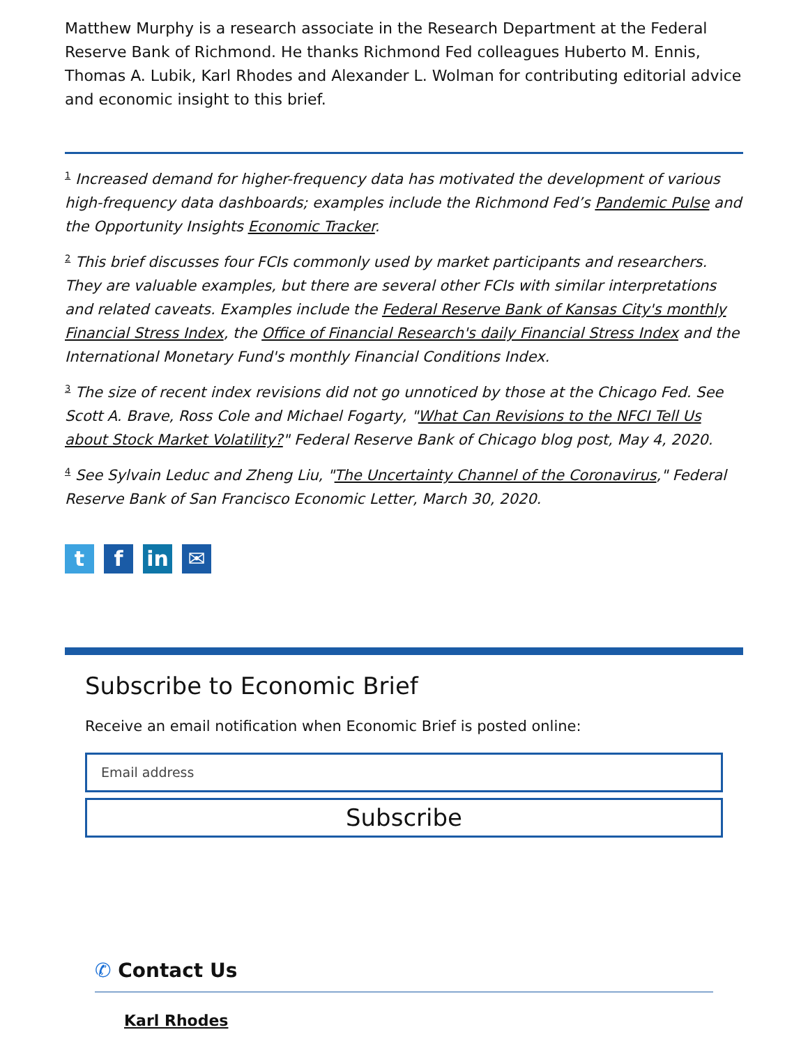Matthew Murphy is a research associate in the Research Department at the Federal Reserve Bank of Richmond. He thanks Richmond Fed colleagues Huberto M. Ennis, Thomas A. Lubik, Karl Rhodes and Alexander L. Wolman for contributing editorial advice and economic insight to this brief.
<sup>1</sup> Increased demand for higher-frequency data has motivated the development of various high-frequency data dashboards; examples include the Richmond Fed’s Pandemic Pulse and the Opportunity Insights Economic Tracker.
<sup>2</sup> This brief discusses four FCIs commonly used by market participants and researchers. They are valuable examples, but there are several other FCIs with similar interpretations and related caveats. Examples include the Federal Reserve Bank of Kansas City's monthly Financial Stress Index, the Office of Financial Research's daily Financial Stress Index and the International Monetary Fund's monthly Financial Conditions Index.
<sup>3</sup> The size of recent index revisions did not go unnoticed by those at the Chicago Fed. See Scott A. Brave, Ross Cole and Michael Fogarty, "What Can Revisions to the NFCI Tell Us about Stock Market Volatility?" Federal Reserve Bank of Chicago blog post, May 4, 2020.
<sup>4</sup> See Sylvain Leduc and Zheng Liu, "The Uncertainty Channel of the Coronavirus," Federal Reserve Bank of San Francisco Economic Letter, March 30, 2020.
t f in ✉
Subscribe to Economic Brief
Receive an email notification when Economic Brief is posted online:
Email address
Subscribe
✆ Contact Us
Karl Rhodes